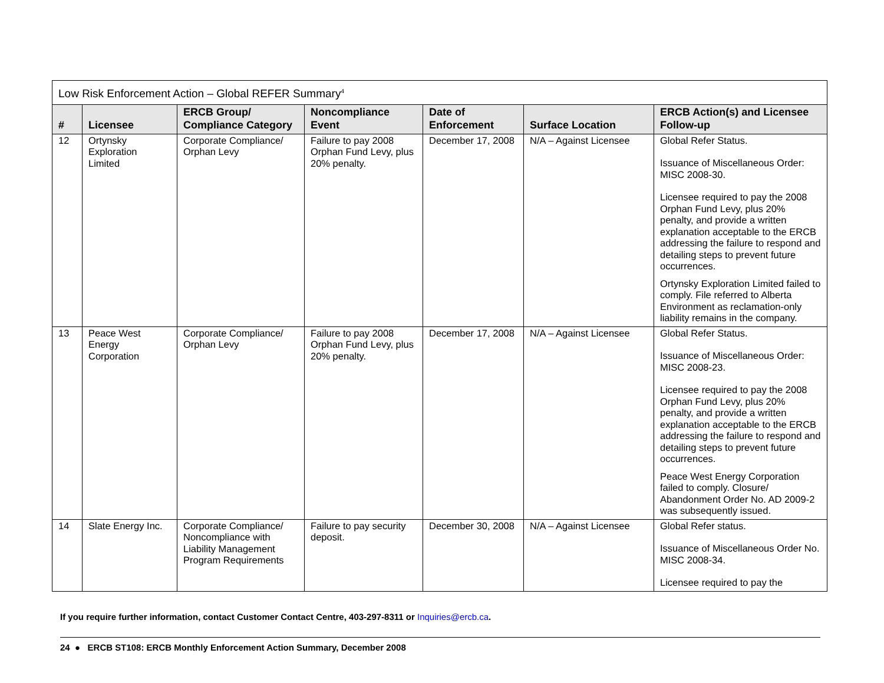| Low Risk Enforcement Action – Global REFER Summary<sup>4</sup> | | | | | | |
| # | Licensee | ERCB Group/ Compliance Category | Noncompliance Event | Date of Enforcement | Surface Location | ERCB Action(s) and Licensee Follow-up |
| 12 | Ortynsky Exploration Limited | Corporate Compliance/ Orphan Levy | Failure to pay 2008 Orphan Fund Levy, plus 20% penalty. | December 17, 2008 | N/A – Against Licensee | Global Refer Status. Issuance of Miscellaneous Order: MISC 2008-30. Licensee required to pay the 2008 Orphan Fund Levy, plus 20% penalty, and provide a written explanation acceptable to the ERCB addressing the failure to respond and detailing steps to prevent future occurrences. Ortynsky Exploration Limited failed to comply. File referred to Alberta Environment as reclamation-only liability remains in the company. |
| 13 | Peace West Energy Corporation | Corporate Compliance/ Orphan Levy | Failure to pay 2008 Orphan Fund Levy, plus 20% penalty. | December 17, 2008 | N/A – Against Licensee | Global Refer Status. Issuance of Miscellaneous Order: MISC 2008-23. Licensee required to pay the 2008 Orphan Fund Levy, plus 20% penalty, and provide a written explanation acceptable to the ERCB addressing the failure to respond and detailing steps to prevent future occurrences. Peace West Energy Corporation failed to comply. Closure/ Abandonment Order No. AD 2009-2 was subsequently issued. |
| 14 | Slate Energy Inc. | Corporate Compliance/ Noncompliance with Liability Management Program Requirements | Failure to pay security deposit. | December 30, 2008 | N/A – Against Licensee | Global Refer status. Issuance of Miscellaneous Order No. MISC 2008-34. Licensee required to pay the |
If you require further information, contact Customer Contact Centre, 403-297-8311 or Inquiries@ercb.ca.
24 ● ERCB ST108: ERCB Monthly Enforcement Action Summary, December 2008